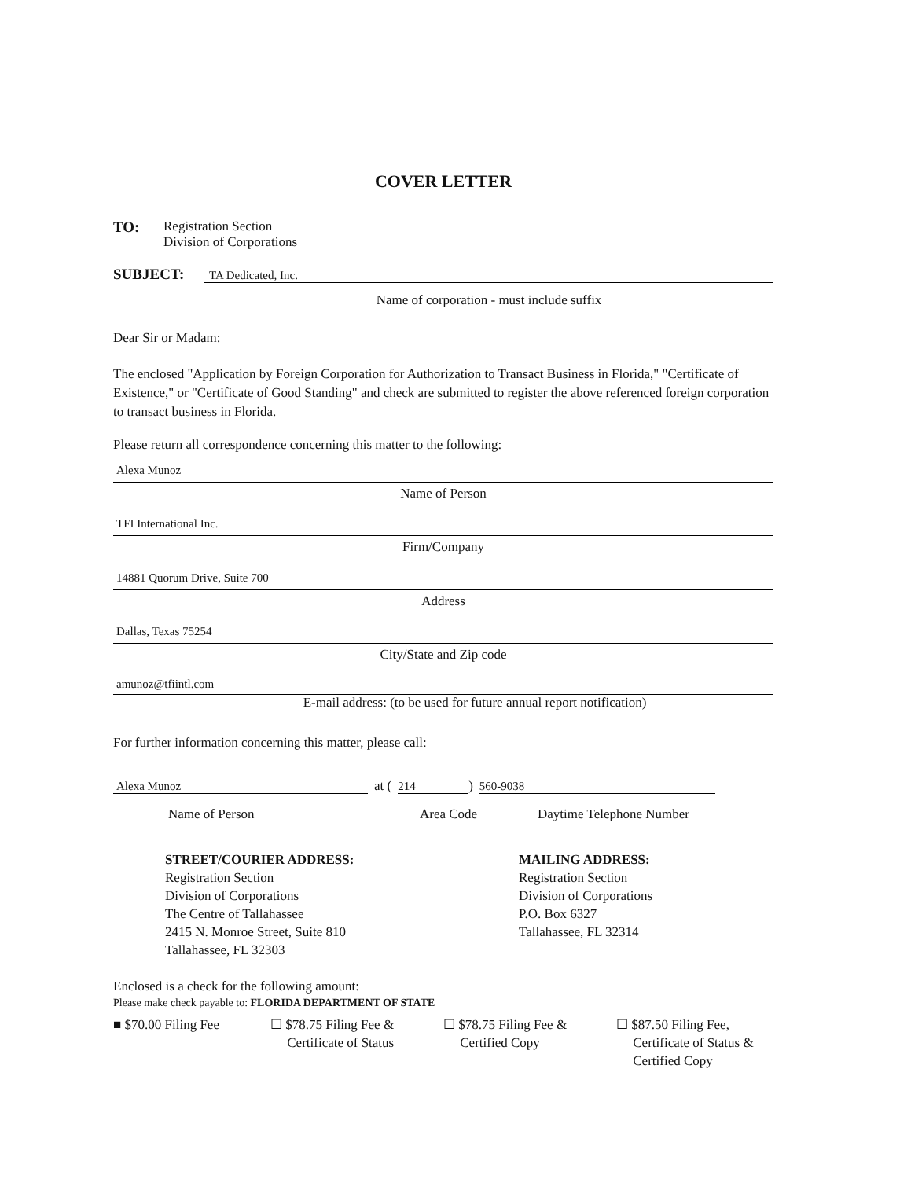COVER LETTER
TO: Registration Section
Division of Corporations
SUBJECT:
TA Dedicated, Inc.
Name of corporation - must include suffix
Dear Sir or Madam:
The enclosed "Application by Foreign Corporation for Authorization to Transact Business in Florida," "Certificate of Existence," or "Certificate of Good Standing" and check are submitted to register the above referenced foreign corporation to transact business in Florida.
Please return all correspondence concerning this matter to the following:
Alexa Munoz
Name of Person
TFI International Inc.
Firm/Company
14881 Quorum Drive, Suite 700
Address
Dallas, Texas 75254
City/State and Zip code
amunoz@tfiintl.com
E-mail address: (to be used for future annual report notification)
For further information concerning this matter, please call:
Alexa Munoz
at (
214
)
560-9038
Name of Person Area Code Daytime Telephone Number
STREET/COURIER ADDRESS:
Registration Section
Division of Corporations
The Centre of Tallahassee
2415 N. Monroe Street, Suite 810
Tallahassee, FL 32303
MAILING ADDRESS:
Registration Section
Division of Corporations
P.O. Box 6327
Tallahassee, FL 32314
Enclosed is a check for the following amount:
Please make check payable to: FLORIDA DEPARTMENT OF STATE
■ $70.00 Filing Fee ☐ $78.75 Filing Fee &
Certificate of Status
☐ $78.75 Filing Fee &
Certified Copy
☐ $87.50 Filing Fee,
Certificate of Status &
Certified Copy